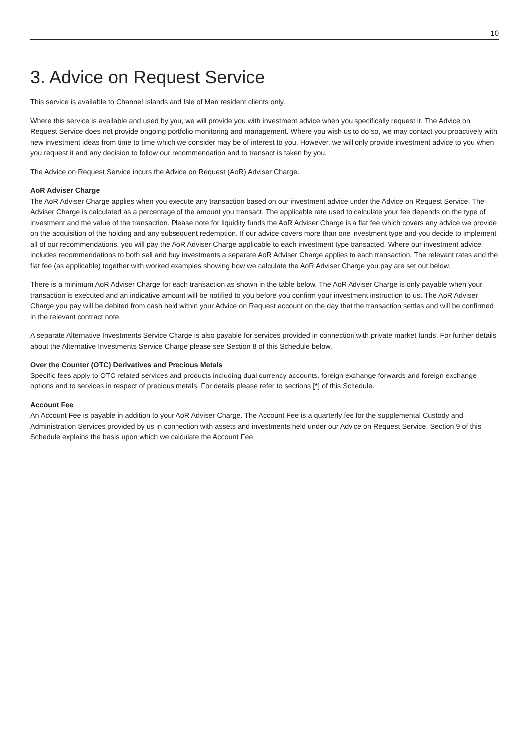10
3. Advice on Request Service
This service is available to Channel Islands and Isle of Man resident clients only.
Where this service is available and used by you, we will provide you with investment advice when you specifically request it. The Advice on Request Service does not provide ongoing portfolio monitoring and management. Where you wish us to do so, we may contact you proactively with new investment ideas from time to time which we consider may be of interest to you. However, we will only provide investment advice to you when you request it and any decision to follow our recommendation and to transact is taken by you.
The Advice on Request Service incurs the Advice on Request (AoR) Adviser Charge.
AoR Adviser Charge
The AoR Adviser Charge applies when you execute any transaction based on our investment advice under the Advice on Request Service. The Adviser Charge is calculated as a percentage of the amount you transact. The applicable rate used to calculate your fee depends on the type of investment and the value of the transaction. Please note for liquidity funds the AoR Adviser Charge is a flat fee which covers any advice we provide on the acquisition of the holding and any subsequent redemption. If our advice covers more than one investment type and you decide to implement all of our recommendations, you will pay the AoR Adviser Charge applicable to each investment type transacted. Where our investment advice includes recommendations to both sell and buy investments a separate AoR Adviser Charge applies to each transaction. The relevant rates and the flat fee (as applicable) together with worked examples showing how we calculate the AoR Adviser Charge you pay are set out below.
There is a minimum AoR Adviser Charge for each transaction as shown in the table below. The AoR Adviser Charge is only payable when your transaction is executed and an indicative amount will be notified to you before you confirm your investment instruction to us. The AoR Adviser Charge you pay will be debited from cash held within your Advice on Request account on the day that the transaction settles and will be confirmed in the relevant contract note.
A separate Alternative Investments Service Charge is also payable for services provided in connection with private market funds. For further details about the Alternative Investments Service Charge please see Section 8 of this Schedule below.
Over the Counter (OTC) Derivatives and Precious Metals
Specific fees apply to OTC related services and products including dual currency accounts, foreign exchange forwards and foreign exchange options and to services in respect of precious metals. For details please refer to sections [*] of this Schedule.
Account Fee
An Account Fee is payable in addition to your AoR Adviser Charge. The Account Fee is a quarterly fee for the supplemental Custody and Administration Services provided by us in connection with assets and investments held under our Advice on Request Service. Section 9 of this Schedule explains the basis upon which we calculate the Account Fee.